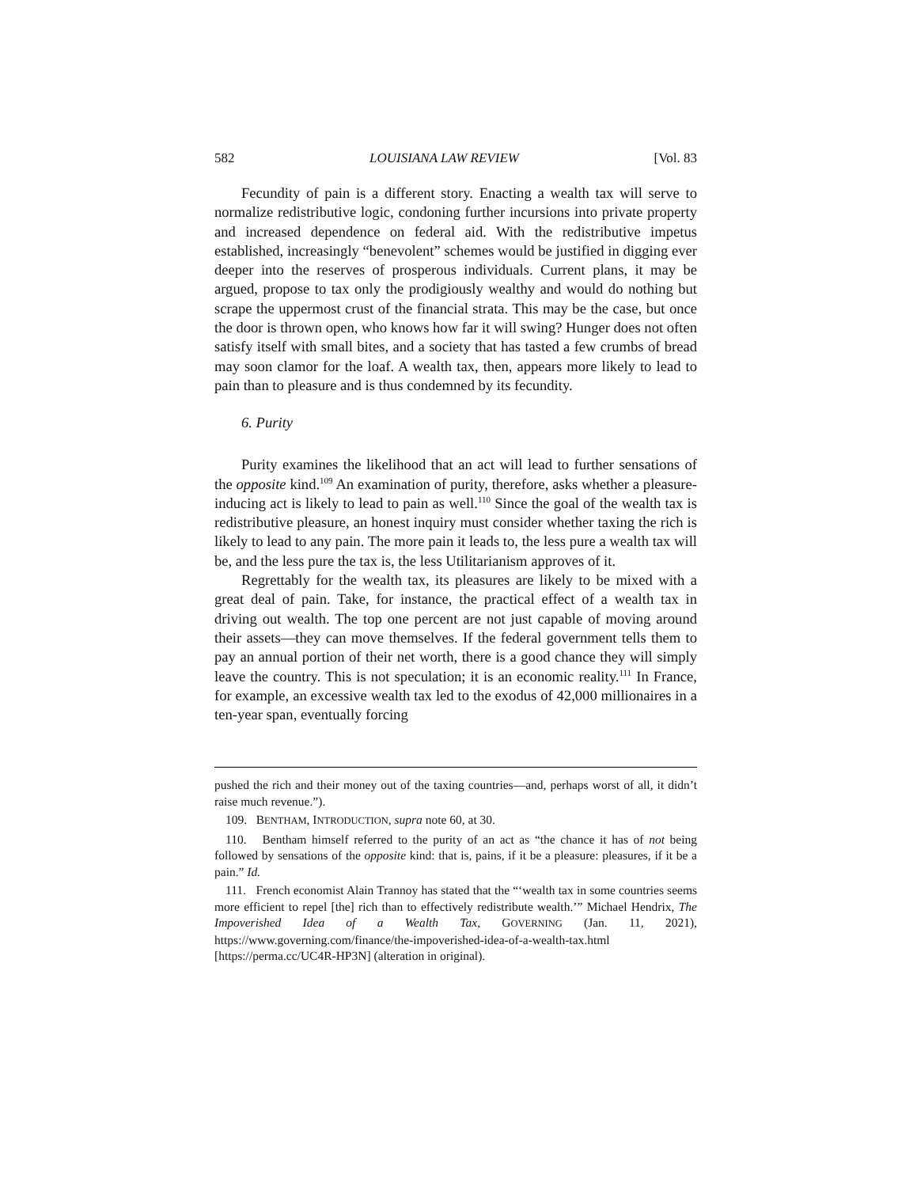582 LOUISIANA LAW REVIEW [Vol. 83
Fecundity of pain is a different story. Enacting a wealth tax will serve to normalize redistributive logic, condoning further incursions into private property and increased dependence on federal aid. With the redistributive impetus established, increasingly “benevolent” schemes would be justified in digging ever deeper into the reserves of prosperous individuals. Current plans, it may be argued, propose to tax only the prodigiously wealthy and would do nothing but scrape the uppermost crust of the financial strata. This may be the case, but once the door is thrown open, who knows how far it will swing? Hunger does not often satisfy itself with small bites, and a society that has tasted a few crumbs of bread may soon clamor for the loaf. A wealth tax, then, appears more likely to lead to pain than to pleasure and is thus condemned by its fecundity.
6. Purity
Purity examines the likelihood that an act will lead to further sensations of the opposite kind.<sup>109</sup> An examination of purity, therefore, asks whether a pleasure-inducing act is likely to lead to pain as well.<sup>110</sup> Since the goal of the wealth tax is redistributive pleasure, an honest inquiry must consider whether taxing the rich is likely to lead to any pain. The more pain it leads to, the less pure a wealth tax will be, and the less pure the tax is, the less Utilitarianism approves of it.
Regrettably for the wealth tax, its pleasures are likely to be mixed with a great deal of pain. Take, for instance, the practical effect of a wealth tax in driving out wealth. The top one percent are not just capable of moving around their assets—they can move themselves. If the federal government tells them to pay an annual portion of their net worth, there is a good chance they will simply leave the country. This is not speculation; it is an economic reality.<sup>111</sup> In France, for example, an excessive wealth tax led to the exodus of 42,000 millionaires in a ten-year span, eventually forcing
pushed the rich and their money out of the taxing countries—and, perhaps worst of all, it didn’t raise much revenue.”).
109. BENTHAM, INTRODUCTION, supra note 60, at 30.
110. Bentham himself referred to the purity of an act as “the chance it has of not being followed by sensations of the opposite kind: that is, pains, if it be a pleasure: pleasures, if it be a pain.” Id.
111. French economist Alain Trannoy has stated that the “‘wealth tax in some countries seems more efficient to repel [the] rich than to effectively redistribute wealth.’” Michael Hendrix, The Impoverished Idea of a Wealth Tax, GOVERNING (Jan. 11, 2021), https://www.governing.com/finance/the-impoverished-idea-of-a-wealth-tax.html [https://perma.cc/UC4R-HP3N] (alteration in original).